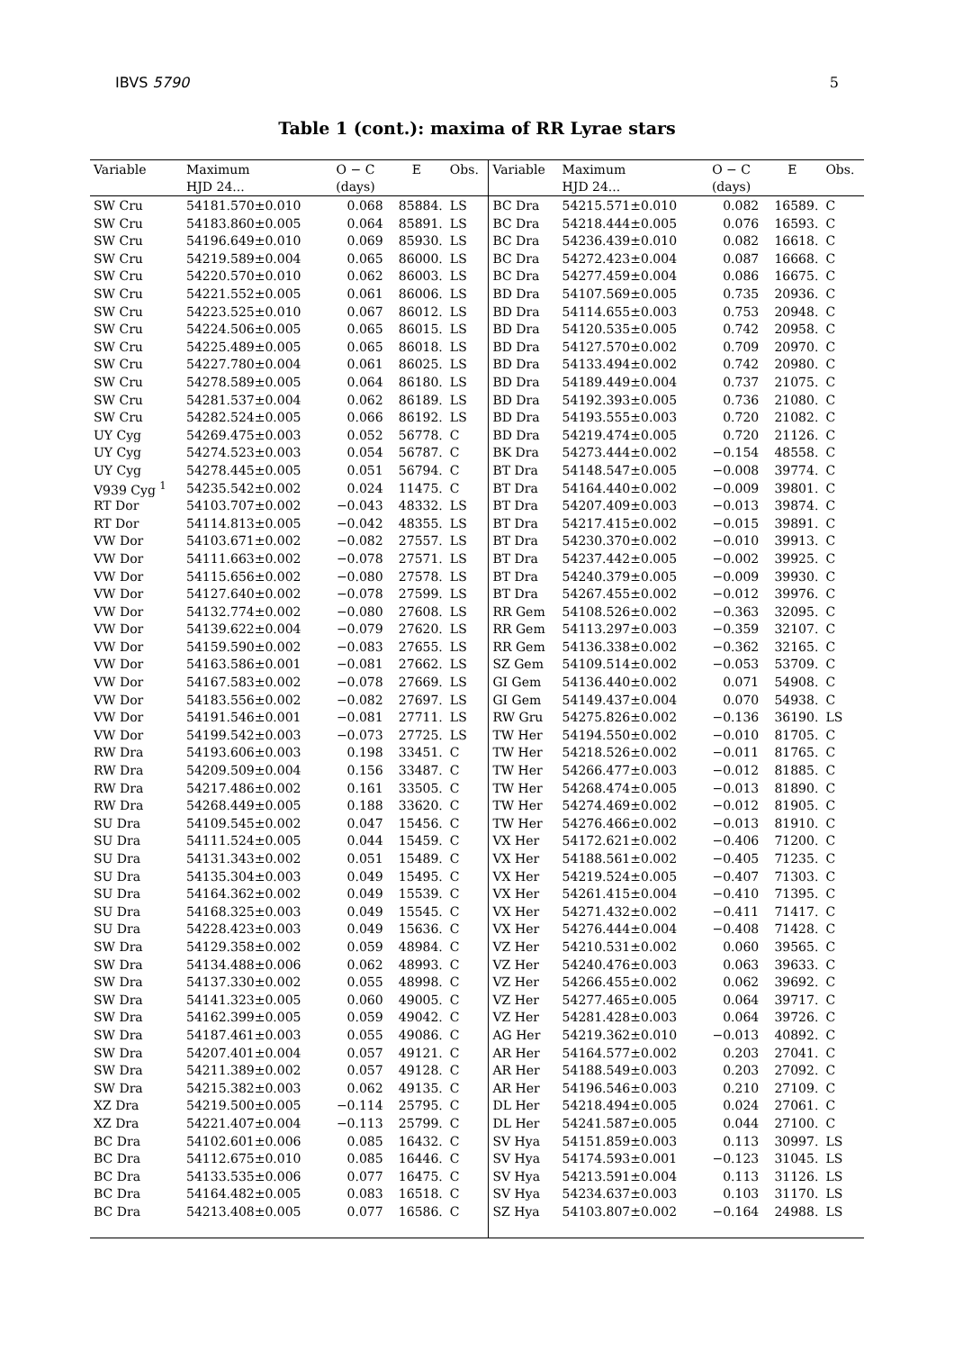IBVS 5790 5
Table 1 (cont.): maxima of RR Lyrae stars
| Variable | Maximum | O − C | E | Obs. | Variable | Maximum | O − C | E | Obs. |
| --- | --- | --- | --- | --- | --- | --- | --- | --- | --- |
| | HJD 24... | (days) | | | | HJD 24... | (days) | | |
| SW Cru | 54181.570±0.010 | 0.068 | 85884. | LS | BC Dra | 54215.571±0.010 | 0.082 | 16589. | C |
| SW Cru | 54183.860±0.005 | 0.064 | 85891. | LS | BC Dra | 54218.444±0.005 | 0.076 | 16593. | C |
| SW Cru | 54196.649±0.010 | 0.069 | 85930. | LS | BC Dra | 54236.439±0.010 | 0.082 | 16618. | C |
| SW Cru | 54219.589±0.004 | 0.065 | 86000. | LS | BC Dra | 54272.423±0.004 | 0.087 | 16668. | C |
| SW Cru | 54220.570±0.010 | 0.062 | 86003. | LS | BC Dra | 54277.459±0.004 | 0.086 | 16675. | C |
| SW Cru | 54221.552±0.005 | 0.061 | 86006. | LS | BD Dra | 54107.569±0.005 | 0.735 | 20936. | C |
| SW Cru | 54223.525±0.010 | 0.067 | 86012. | LS | BD Dra | 54114.655±0.003 | 0.753 | 20948. | C |
| SW Cru | 54224.506±0.005 | 0.065 | 86015. | LS | BD Dra | 54120.535±0.005 | 0.742 | 20958. | C |
| SW Cru | 54225.489±0.005 | 0.065 | 86018. | LS | BD Dra | 54127.570±0.002 | 0.709 | 20970. | C |
| SW Cru | 54227.780±0.004 | 0.061 | 86025. | LS | BD Dra | 54133.494±0.002 | 0.742 | 20980. | C |
| SW Cru | 54278.589±0.005 | 0.064 | 86180. | LS | BD Dra | 54189.449±0.004 | 0.737 | 21075. | C |
| SW Cru | 54281.537±0.004 | 0.062 | 86189. | LS | BD Dra | 54192.393±0.005 | 0.736 | 21080. | C |
| SW Cru | 54282.524±0.005 | 0.066 | 86192. | LS | BD Dra | 54193.555±0.003 | 0.720 | 21082. | C |
| UY Cyg | 54269.475±0.003 | 0.052 | 56778. | C | BD Dra | 54219.474±0.005 | 0.720 | 21126. | C |
| UY Cyg | 54274.523±0.003 | 0.054 | 56787. | C | BK Dra | 54273.444±0.002 | −0.154 | 48558. | C |
| UY Cyg | 54278.445±0.005 | 0.051 | 56794. | C | BT Dra | 54148.547±0.005 | −0.008 | 39774. | C |
| V939 Cyg <sup>1</sup> | 54235.542±0.002 | 0.024 | 11475. | C | BT Dra | 54164.440±0.002 | −0.009 | 39801. | C |
| RT Dor | 54103.707±0.002 | −0.043 | 48332. | LS | BT Dra | 54207.409±0.003 | −0.013 | 39874. | C |
| RT Dor | 54114.813±0.005 | −0.042 | 48355. | LS | BT Dra | 54217.415±0.002 | −0.015 | 39891. | C |
| VW Dor | 54103.671±0.002 | −0.082 | 27557. | LS | BT Dra | 54230.370±0.002 | −0.010 | 39913. | C |
| VW Dor | 54111.663±0.002 | −0.078 | 27571. | LS | BT Dra | 54237.442±0.005 | −0.002 | 39925. | C |
| VW Dor | 54115.656±0.002 | −0.080 | 27578. | LS | BT Dra | 54240.379±0.005 | −0.009 | 39930. | C |
| VW Dor | 54127.640±0.002 | −0.078 | 27599. | LS | BT Dra | 54267.455±0.002 | −0.012 | 39976. | C |
| VW Dor | 54132.774±0.002 | −0.080 | 27608. | LS | RR Gem | 54108.526±0.002 | −0.363 | 32095. | C |
| VW Dor | 54139.622±0.004 | −0.079 | 27620. | LS | RR Gem | 54113.297±0.003 | −0.359 | 32107. | C |
| VW Dor | 54159.590±0.002 | −0.083 | 27655. | LS | RR Gem | 54136.338±0.002 | −0.362 | 32165. | C |
| VW Dor | 54163.586±0.001 | −0.081 | 27662. | LS | SZ Gem | 54109.514±0.002 | −0.053 | 53709. | C |
| VW Dor | 54167.583±0.002 | −0.078 | 27669. | LS | GI Gem | 54136.440±0.002 | 0.071 | 54908. | C |
| VW Dor | 54183.556±0.002 | −0.082 | 27697. | LS | GI Gem | 54149.437±0.004 | 0.070 | 54938. | C |
| VW Dor | 54191.546±0.001 | −0.081 | 27711. | LS | RW Gru | 54275.826±0.002 | −0.136 | 36190. | LS |
| VW Dor | 54199.542±0.003 | −0.073 | 27725. | LS | TW Her | 54194.550±0.002 | −0.010 | 81705. | C |
| RW Dra | 54193.606±0.003 | 0.198 | 33451. | C | TW Her | 54218.526±0.002 | −0.011 | 81765. | C |
| RW Dra | 54209.509±0.004 | 0.156 | 33487. | C | TW Her | 54266.477±0.003 | −0.012 | 81885. | C |
| RW Dra | 54217.486±0.002 | 0.161 | 33505. | C | TW Her | 54268.474±0.005 | −0.013 | 81890. | C |
| RW Dra | 54268.449±0.005 | 0.188 | 33620. | C | TW Her | 54274.469±0.002 | −0.012 | 81905. | C |
| SU Dra | 54109.545±0.002 | 0.047 | 15456. | C | TW Her | 54276.466±0.002 | −0.013 | 81910. | C |
| SU Dra | 54111.524±0.005 | 0.044 | 15459. | C | VX Her | 54172.621±0.002 | −0.406 | 71200. | C |
| SU Dra | 54131.343±0.002 | 0.051 | 15489. | C | VX Her | 54188.561±0.002 | −0.405 | 71235. | C |
| SU Dra | 54135.304±0.003 | 0.049 | 15495. | C | VX Her | 54219.524±0.005 | −0.407 | 71303. | C |
| SU Dra | 54164.362±0.002 | 0.049 | 15539. | C | VX Her | 54261.415±0.004 | −0.410 | 71395. | C |
| SU Dra | 54168.325±0.003 | 0.049 | 15545. | C | VX Her | 54271.432±0.002 | −0.411 | 71417. | C |
| SU Dra | 54228.423±0.003 | 0.049 | 15636. | C | VX Her | 54276.444±0.004 | −0.408 | 71428. | C |
| SW Dra | 54129.358±0.002 | 0.059 | 48984. | C | VZ Her | 54210.531±0.002 | 0.060 | 39565. | C |
| SW Dra | 54134.488±0.006 | 0.062 | 48993. | C | VZ Her | 54240.476±0.003 | 0.063 | 39633. | C |
| SW Dra | 54137.330±0.002 | 0.055 | 48998. | C | VZ Her | 54266.455±0.002 | 0.062 | 39692. | C |
| SW Dra | 54141.323±0.005 | 0.060 | 49005. | C | VZ Her | 54277.465±0.005 | 0.064 | 39717. | C |
| SW Dra | 54162.399±0.005 | 0.059 | 49042. | C | VZ Her | 54281.428±0.003 | 0.064 | 39726. | C |
| SW Dra | 54187.461±0.003 | 0.055 | 49086. | C | AG Her | 54219.362±0.010 | −0.013 | 40892. | C |
| SW Dra | 54207.401±0.004 | 0.057 | 49121. | C | AR Her | 54164.577±0.002 | 0.203 | 27041. | C |
| SW Dra | 54211.389±0.002 | 0.057 | 49128. | C | AR Her | 54188.549±0.003 | 0.203 | 27092. | C |
| SW Dra | 54215.382±0.003 | 0.062 | 49135. | C | AR Her | 54196.546±0.003 | 0.210 | 27109. | C |
| XZ Dra | 54219.500±0.005 | −0.114 | 25795. | C | DL Her | 54218.494±0.005 | 0.024 | 27061. | C |
| XZ Dra | 54221.407±0.004 | −0.113 | 25799. | C | DL Her | 54241.587±0.005 | 0.044 | 27100. | C |
| BC Dra | 54102.601±0.006 | 0.085 | 16432. | C | SV Hya | 54151.859±0.003 | 0.113 | 30997. | LS |
| BC Dra | 54112.675±0.010 | 0.085 | 16446. | C | SV Hya | 54174.593±0.001 | −0.123 | 31045. | LS |
| BC Dra | 54133.535±0.006 | 0.077 | 16475. | C | SV Hya | 54213.591±0.004 | 0.113 | 31126. | LS |
| BC Dra | 54164.482±0.005 | 0.083 | 16518. | C | SV Hya | 54234.637±0.003 | 0.103 | 31170. | LS |
| BC Dra | 54213.408±0.005 | 0.077 | 16586. | C | SZ Hya | 54103.807±0.002 | −0.164 | 24988. | LS |